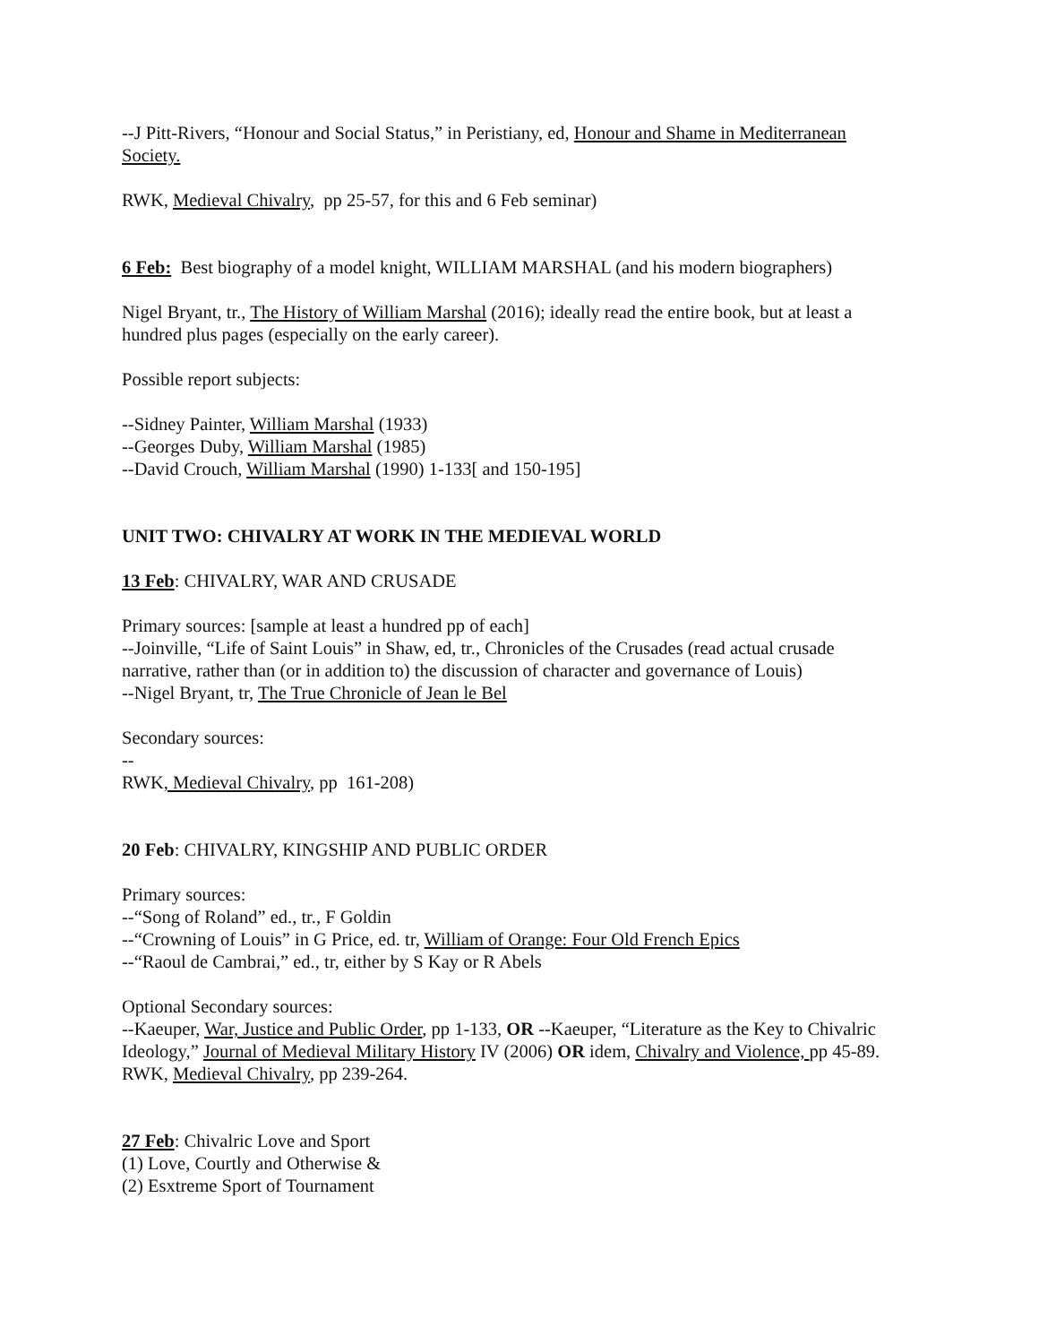--J Pitt-Rivers, “Honour and Social Status,” in Peristiany, ed, Honour and Shame in Mediterranean Society.
RWK, Medieval Chivalry, pp 25-57, for this and 6 Feb seminar)
6 Feb: Best biography of a model knight, WILLIAM MARSHAL (and his modern biographers)
Nigel Bryant, tr., The History of William Marshal (2016); ideally read the entire book, but at least a hundred plus pages (especially on the early career).
Possible report subjects:
--Sidney Painter, William Marshal (1933)
--Georges Duby, William Marshal (1985)
--David Crouch, William Marshal (1990) 1-133[ and 150-195]
UNIT TWO: CHIVALRY AT WORK IN THE MEDIEVAL WORLD
13 Feb: CHIVALRY, WAR AND CRUSADE
Primary sources: [sample at least a hundred pp of each]
--Joinville, “Life of Saint Louis” in Shaw, ed, tr., Chronicles of the Crusades (read actual crusade narrative, rather than (or in addition to) the discussion of character and governance of Louis)
--Nigel Bryant, tr, The True Chronicle of Jean le Bel
Secondary sources:
--
RWK, Medieval Chivalry, pp 161-208)
20 Feb: CHIVALRY, KINGSHIP AND PUBLIC ORDER
Primary sources:
--“Song of Roland” ed., tr., F Goldin
--“Crowning of Louis” in G Price, ed. tr, William of Orange: Four Old French Epics
--“Raoul de Cambrai,” ed., tr, either by S Kay or R Abels
Optional Secondary sources:
--Kaeuper, War, Justice and Public Order, pp 1-133, OR --Kaeuper, “Literature as the Key to Chivalric Ideology,” Journal of Medieval Military History IV (2006) OR idem, Chivalry and Violence, pp 45-89.
RWK, Medieval Chivalry, pp 239-264.
27 Feb: Chivalric Love and Sport
(1) Love, Courtly and Otherwise &
(2) Esxtreme Sport of Tournament